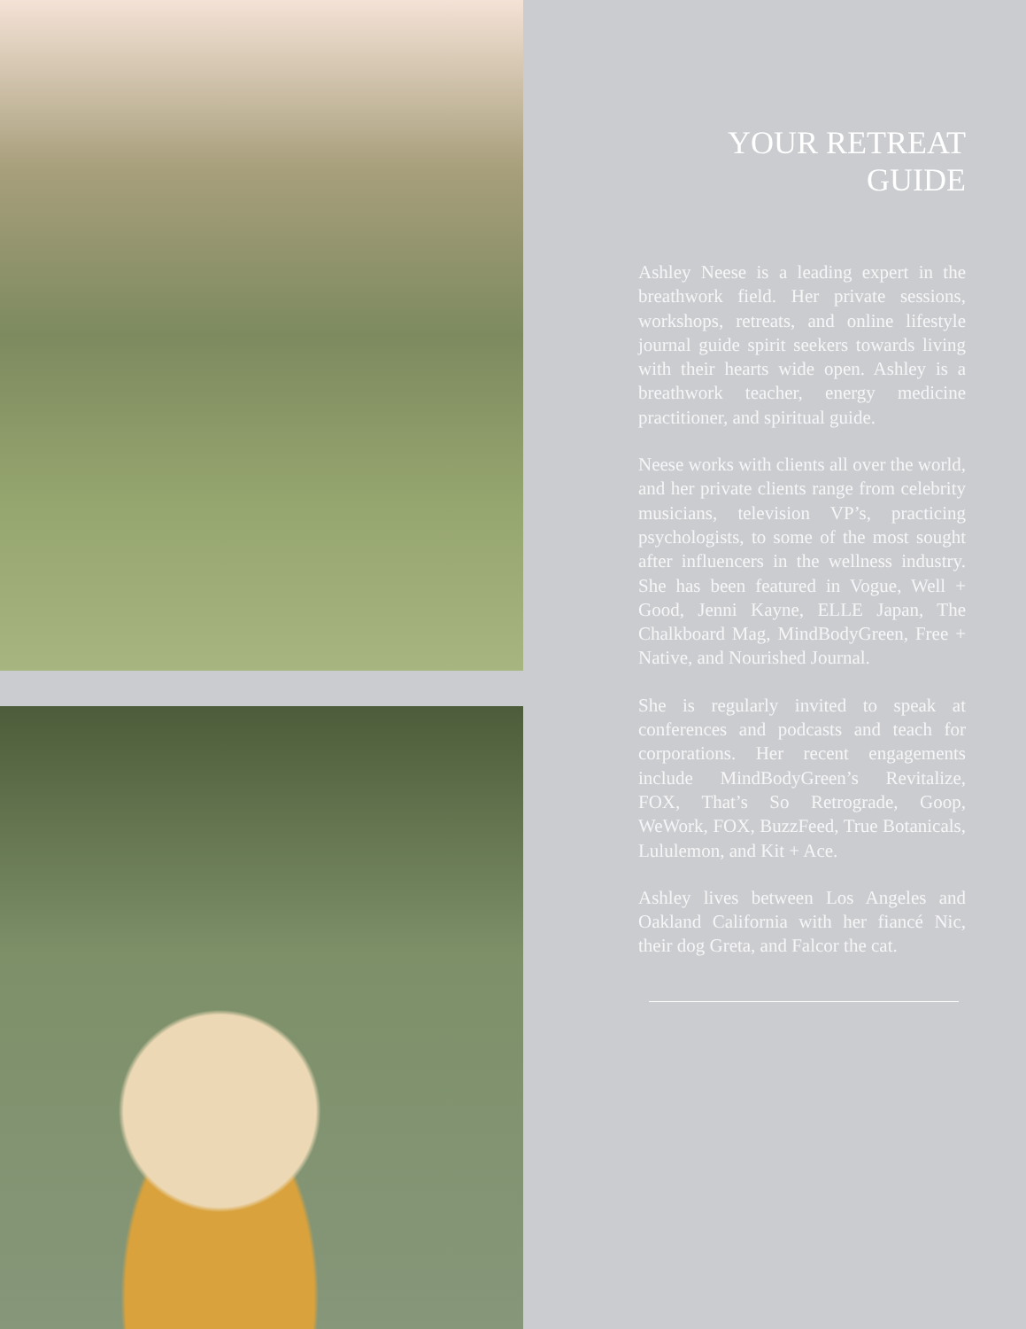YOUR RETREAT
GUIDE
Ashley Neese is a leading expert in the breathwork field. Her private sessions, workshops, retreats, and online lifestyle journal guide spirit seekers towards living with their hearts wide open. Ashley is a breathwork teacher, energy medicine practitioner, and spiritual guide.
Neese works with clients all over the world, and her private clients range from celebrity musicians, television VP’s, practicing psychologists, to some of the most sought after influencers in the wellness industry. She has been featured in Vogue, Well + Good, Jenni Kayne, ELLE Japan, The Chalkboard Mag, MindBodyGreen, Free + Native, and Nourished Journal.
She is regularly invited to speak at conferences and podcasts and teach for corporations. Her recent engagements include MindBodyGreen’s Revitalize, FOX, That’s So Retrograde, Goop, WeWork, FOX, BuzzFeed, True Botanicals, Lululemon, and Kit + Ace.
Ashley lives between Los Angeles and Oakland California with her fiancé Nic, their dog Greta, and Falcor the cat.